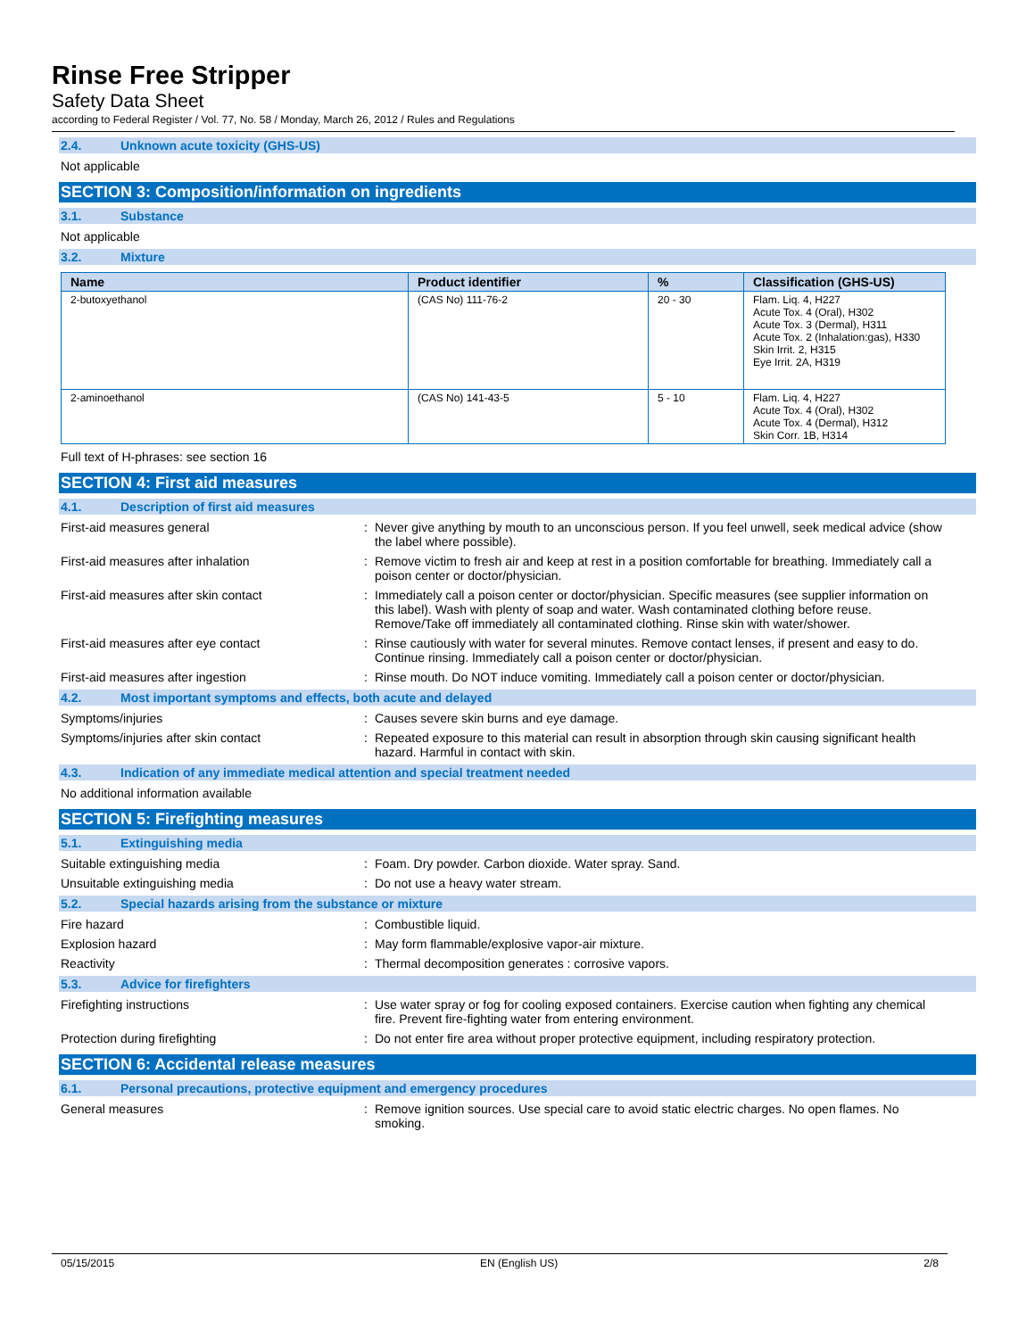Rinse Free Stripper
Safety Data Sheet
according to Federal Register / Vol. 77, No. 58 / Monday, March 26, 2012 / Rules and Regulations
2.4. Unknown acute toxicity (GHS-US)
Not applicable
SECTION 3: Composition/information on ingredients
3.1. Substance
Not applicable
3.2. Mixture
| Name | Product identifier | % | Classification (GHS-US) |
| --- | --- | --- | --- |
| 2-butoxyethanol | (CAS No) 111-76-2 | 20 - 30 | Flam. Liq. 4, H227 Acute Tox. 4 (Oral), H302 Acute Tox. 3 (Dermal), H311 Acute Tox. 2 (Inhalation:gas), H330 Skin Irrit. 2, H315 Eye Irrit. 2A, H319 |
| 2-aminoethanol | (CAS No) 141-43-5 | 5 - 10 | Flam. Liq. 4, H227 Acute Tox. 4 (Oral), H302 Acute Tox. 4 (Dermal), H312 Skin Corr. 1B, H314 |
Full text of H-phrases: see section 16
SECTION 4: First aid measures
4.1. Description of first aid measures
First-aid measures general : Never give anything by mouth to an unconscious person. If you feel unwell, seek medical advice (show the label where possible).
First-aid measures after inhalation : Remove victim to fresh air and keep at rest in a position comfortable for breathing. Immediately call a poison center or doctor/physician.
First-aid measures after skin contact : Immediately call a poison center or doctor/physician. Specific measures (see supplier information on this label). Wash with plenty of soap and water. Wash contaminated clothing before reuse. Remove/Take off immediately all contaminated clothing. Rinse skin with water/shower.
First-aid measures after eye contact : Rinse cautiously with water for several minutes. Remove contact lenses, if present and easy to do. Continue rinsing. Immediately call a poison center or doctor/physician.
First-aid measures after ingestion : Rinse mouth. Do NOT induce vomiting. Immediately call a poison center or doctor/physician.
4.2. Most important symptoms and effects, both acute and delayed
Symptoms/injuries : Causes severe skin burns and eye damage.
Symptoms/injuries after skin contact : Repeated exposure to this material can result in absorption through skin causing significant health hazard. Harmful in contact with skin.
4.3. Indication of any immediate medical attention and special treatment needed
No additional information available
SECTION 5: Firefighting measures
5.1. Extinguishing media
Suitable extinguishing media : Foam. Dry powder. Carbon dioxide. Water spray. Sand.
Unsuitable extinguishing media : Do not use a heavy water stream.
5.2. Special hazards arising from the substance or mixture
Fire hazard : Combustible liquid.
Explosion hazard : May form flammable/explosive vapor-air mixture.
Reactivity : Thermal decomposition generates : corrosive vapors.
5.3. Advice for firefighters
Firefighting instructions : Use water spray or fog for cooling exposed containers. Exercise caution when fighting any chemical fire. Prevent fire-fighting water from entering environment.
Protection during firefighting : Do not enter fire area without proper protective equipment, including respiratory protection.
SECTION 6: Accidental release measures
6.1. Personal precautions, protective equipment and emergency procedures
General measures : Remove ignition sources. Use special care to avoid static electric charges. No open flames. No smoking.
05/15/2015 EN (English US) 2/8